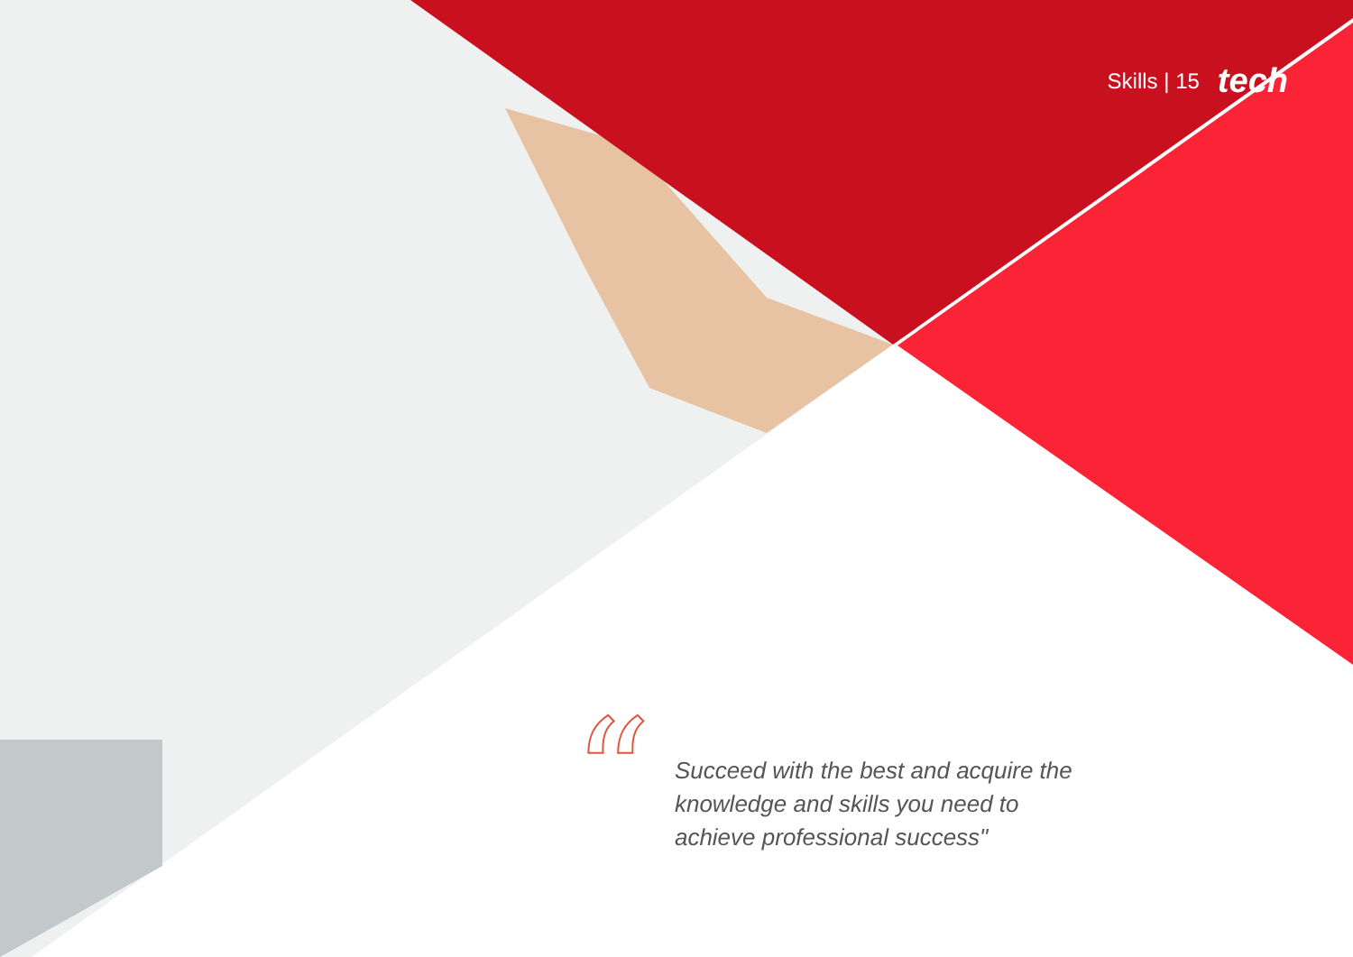Skills | 15 tech
“
Succeed with the best and acquire the knowledge and skills you need to achieve professional success"